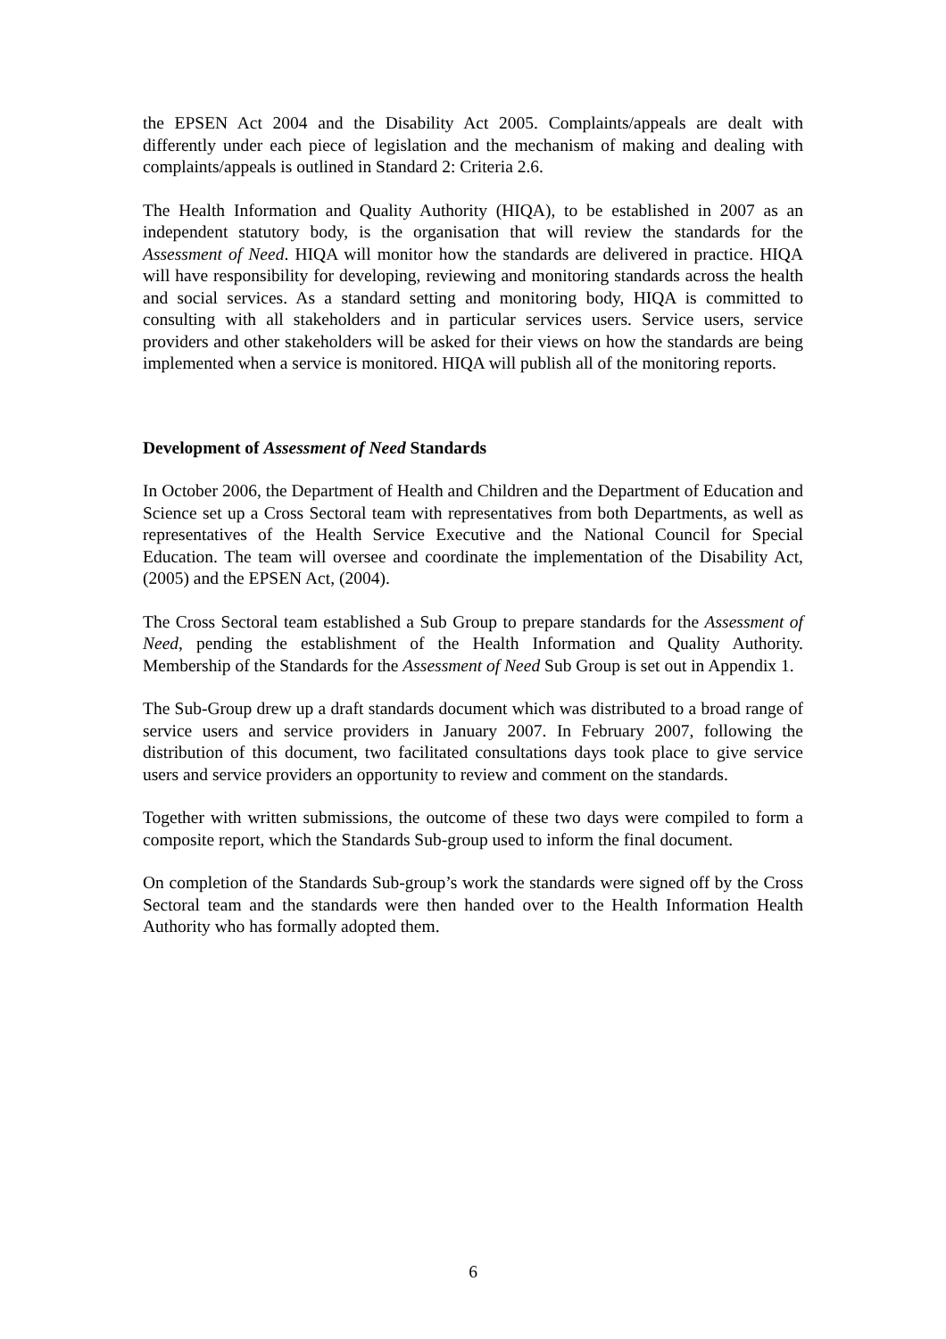the EPSEN Act 2004 and the Disability Act 2005. Complaints/appeals are dealt with differently under each piece of legislation and the mechanism of making and dealing with complaints/appeals is outlined in Standard 2: Criteria 2.6.
The Health Information and Quality Authority (HIQA), to be established in 2007 as an independent statutory body, is the organisation that will review the standards for the Assessment of Need. HIQA will monitor how the standards are delivered in practice. HIQA will have responsibility for developing, reviewing and monitoring standards across the health and social services. As a standard setting and monitoring body, HIQA is committed to consulting with all stakeholders and in particular services users. Service users, service providers and other stakeholders will be asked for their views on how the standards are being implemented when a service is monitored. HIQA will publish all of the monitoring reports.
Development of Assessment of Need Standards
In October 2006, the Department of Health and Children and the Department of Education and Science set up a Cross Sectoral team with representatives from both Departments, as well as representatives of the Health Service Executive and the National Council for Special Education. The team will oversee and coordinate the implementation of the Disability Act, (2005) and the EPSEN Act, (2004).
The Cross Sectoral team established a Sub Group to prepare standards for the Assessment of Need, pending the establishment of the Health Information and Quality Authority. Membership of the Standards for the Assessment of Need Sub Group is set out in Appendix 1.
The Sub-Group drew up a draft standards document which was distributed to a broad range of service users and service providers in January 2007. In February 2007, following the distribution of this document, two facilitated consultations days took place to give service users and service providers an opportunity to review and comment on the standards.
Together with written submissions, the outcome of these two days were compiled to form a composite report, which the Standards Sub-group used to inform the final document.
On completion of the Standards Sub-group’s work the standards were signed off by the Cross Sectoral team and the standards were then handed over to the Health Information Health Authority who has formally adopted them.
6